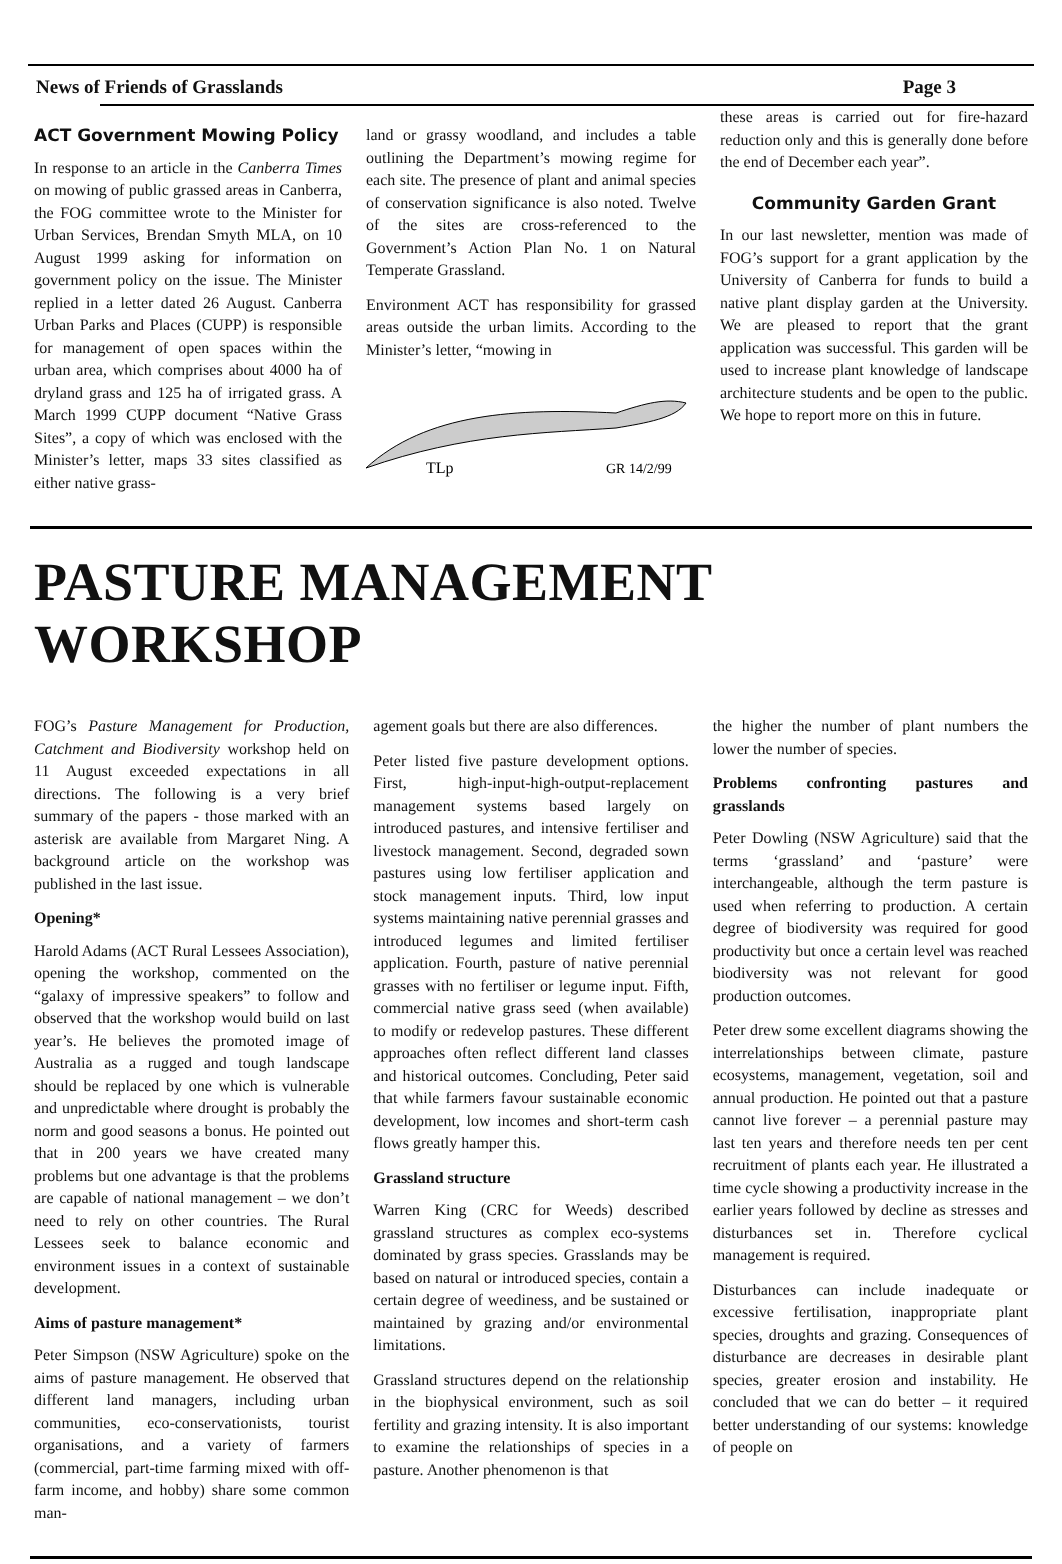News of Friends of Grasslands Page 3
ACT Government Mowing Policy
In response to an article in the Canberra Times on mowing of public grassed areas in Canberra, the FOG committee wrote to the Minister for Urban Services, Brendan Smyth MLA, on 10 August 1999 asking for information on government policy on the issue. The Minister replied in a letter dated 26 August. Canberra Urban Parks and Places (CUPP) is responsible for management of open spaces within the urban area, which comprises about 4000 ha of dryland grass and 125 ha of irrigated grass. A March 1999 CUPP document “Native Grass Sites”, a copy of which was enclosed with the Minister’s letter, maps 33 sites classified as either native grass-
land or grassy woodland, and includes a table outlining the Department’s mowing regime for each site. The presence of plant and animal species of conservation significance is also noted. Twelve of the sites are cross-referenced to the Government’s Action Plan No. 1 on Natural Temperate Grassland.
Environment ACT has responsibility for grassed areas outside the urban limits. According to the Minister’s letter, “mowing in
TLp
GR 14/2/99
these areas is carried out for fire-hazard reduction only and this is generally done before the end of December each year”.
Community Garden Grant
In our last newsletter, mention was made of FOG’s support for a grant application by the University of Canberra for funds to build a native plant display garden at the University. We are pleased to report that the grant application was successful. This garden will be used to increase plant knowledge of landscape architecture students and be open to the public. We hope to report more on this in future.
PASTURE MANAGEMENT WORKSHOP
FOG’s Pasture Management for Production, Catchment and Biodiversity workshop held on 11 August exceeded expectations in all directions. The following is a very brief summary of the papers - those marked with an asterisk are available from Margaret Ning. A background article on the workshop was published in the last issue.
Opening*
Harold Adams (ACT Rural Lessees Association), opening the workshop, commented on the “galaxy of impressive speakers” to follow and observed that the workshop would build on last year’s. He believes the promoted image of Australia as a rugged and tough landscape should be replaced by one which is vulnerable and unpredictable where drought is probably the norm and good seasons a bonus. He pointed out that in 200 years we have created many problems but one advantage is that the problems are capable of national management – we don’t need to rely on other countries. The Rural Lessees seek to balance economic and environment issues in a context of sustainable development.
Aims of pasture management*
Peter Simpson (NSW Agriculture) spoke on the aims of pasture management. He observed that different land managers, including urban communities, eco-conservationists, tourist organisations, and a variety of farmers (commercial, part-time farming mixed with off-farm income, and hobby) share some common man-
agement goals but there are also differences.
Peter listed five pasture development options. First, high-input-high-output-replacement management systems based largely on introduced pastures, and intensive fertiliser and livestock management. Second, degraded sown pastures using low fertiliser application and stock management inputs. Third, low input systems maintaining native perennial grasses and introduced legumes and limited fertiliser application. Fourth, pasture of native perennial grasses with no fertiliser or legume input. Fifth, commercial native grass seed (when available) to modify or redevelop pastures. These different approaches often reflect different land classes and historical outcomes. Concluding, Peter said that while farmers favour sustainable economic development, low incomes and short-term cash flows greatly hamper this.
Grassland structure
Warren King (CRC for Weeds) described grassland structures as complex eco-systems dominated by grass species. Grasslands may be based on natural or introduced species, contain a certain degree of weediness, and be sustained or maintained by grazing and/or environmental limitations.
Grassland structures depend on the relationship in the biophysical environment, such as soil fertility and grazing intensity. It is also important to examine the relationships of species in a pasture. Another phenomenon is that
the higher the number of plant numbers the lower the number of species.
Problems confronting pastures and grasslands
Peter Dowling (NSW Agriculture) said that the terms ‘grassland’ and ‘pasture’ were interchangeable, although the term pasture is used when referring to production. A certain degree of biodiversity was required for good productivity but once a certain level was reached biodiversity was not relevant for good production outcomes.
Peter drew some excellent diagrams showing the interrelationships between climate, pasture ecosystems, management, vegetation, soil and annual production. He pointed out that a pasture cannot live forever – a perennial pasture may last ten years and therefore needs ten per cent recruitment of plants each year. He illustrated a time cycle showing a productivity increase in the earlier years followed by decline as stresses and disturbances set in. Therefore cyclical management is required.
Disturbances can include inadequate or excessive fertilisation, inappropriate plant species, droughts and grazing. Consequences of disturbance are decreases in desirable plant species, greater erosion and instability. He concluded that we can do better – it required better understanding of our systems: knowledge of people on